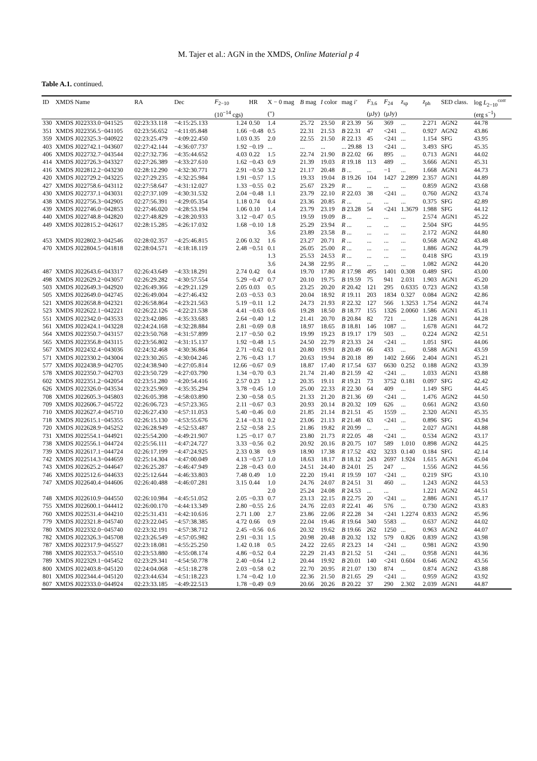M. Tajer et al.: AGN in the XMDS, Online Material p 4
Table A.1. continued.
| ID | XMDS Name | RA | Dec | F<sub>2−10</sub> | HR | X − 0 mag | B mag | I color | mag i' | F<sub>3.6</sub> | F<sub>24</sub> | z<sub>sp</sub> | z<sub>ph</sub> | SED class. | log L<sub>2−10</sub><sup>corr</sup> |
| --- | --- | --- | --- | --- | --- | --- | --- | --- | --- | --- | --- | --- | --- | --- | --- |
| | | | | (10<sup>−14</sup> cgs) | | (″) | | | | (μJy) | (μJy) | | | | (erg s<sup>−1</sup>) |
| 330 | XMDS J022333.0−041525 | 02:23:33.118 | −4:15:25.133 | 1.24 | 0.50 | 1.4 | 25.72 | 23.50 | R 23.39 | 56 | 369 | ... | 2.271 | AGN2 | 44.78 |
| 351 | XMDS J022356.5−041105 | 02:23:56.652 | −4:11:05.848 | 1.66 | −0.48 | 0.5 | 22.31 | 21.53 | B 22.31 | 47 | <241 | ... | 0.927 | AGN2 | 43.86 |
| 359 | XMDS J022325.3−040922 | 02:23:25.479 | −4:09:22.450 | 1.03 | 0.35 | 2.0 | 22.55 | 21.50 | R 22.13 | 45 | <241 | ... | 1.154 | SFG | 43.95 |
| 403 | XMDS J022742.1−043607 | 02:27:42.144 | −4:36:07.737 | 1.92 | −0.19 | ... | ... | ... | ... 29.88 | 13 | <241 | ... | 3.493 | SFG | 45.35 |
| 406 | XMDS J022732.7−043544 | 02:27:32.736 | −4:35:44.652 | 4.03 | 0.22 | 1.5 | 22.74 | 21.90 | B 22.02 | 66 | 895 | ... | 0.713 | AGN1 | 44.02 |
| 414 | XMDS J022726.3−043327 | 02:27:26.389 | −4:33:27.610 | 1.62 | −0.43 | 0.9 | 21.39 | 19.03 | R 19.18 | 113 | 489 | ... | 3.666 | AGN1 | 45.31 |
| 416 | XMDS J022812.2−043230 | 02:28:12.290 | −4:32:30.771 | 2.91 | −0.50 | 3.2 | 21.17 | 20.48 | B ... | ... | −1 | ... | 1.668 | AGN1 | 44.73 |
| 420 | XMDS J022729.2−043225 | 02:27:29.235 | −4:32:25.984 | 1.91 | −0.57 | 1.5 | 19.33 | 19.04 | B 19.26 | 104 | 1427 | 2.2899 | 2.357 | AGN1 | 44.89 |
| 427 | XMDS J022758.6−043112 | 02:27:58.647 | −4:31:12.027 | 1.33 | −0.55 | 0.2 | 25.67 | 23.29 | R ... | ... | ... | ... | 0.859 | AGN2 | 43.68 |
| 430 | XMDS J022737.1−043031 | 02:27:37.109 | −4:30:31.532 | 2.04 | −0.48 | 1.1 | 23.79 | 22.10 | R 22.03 | 38 | <241 | ... | 0.760 | AGN2 | 43.74 |
| 438 | XMDS J022756.3−042905 | 02:27:56.391 | −4:29:05.354 | 1.18 | 0.74 | 0.4 | 23.36 | 20.85 | R ... | ... | ... | ... | 0.375 | SFG | 42.89 |
| 439 | XMDS J022746.0−042853 | 02:27:46.020 | −4:28:53.194 | 1.06 | 0.10 | 1.4 | 23.79 | 23.19 | B 23.28 | 54 | <241 | 1.3679 | 1.988 | SFG | 44.12 |
| 440 | XMDS J022748.8−042820 | 02:27:48.829 | −4:28:20.933 | 3.12 | −0.47 | 0.5 | 19.59 | 19.09 | B ... | ... | ... | ... | 2.574 | AGN1 | 45.22 |
| 449 | XMDS J022815.2−042617 | 02:28:15.285 | −4:26:17.032 | 1.68 | −0.10 | 1.8 | 25.29 | 23.94 | R ... | ... | ... | ... | 2.504 | SFG | 44.95 |
| | | | | | | 3.6 | 23.89 | 23.58 | B ... | ... | ... | ... | 2.172 | AGN2 | 44.80 |
| 453 | XMDS J022802.3−042546 | 02:28:02.357 | −4:25:46.815 | 2.06 | 0.32 | 1.6 | 23.27 | 20.71 | R ... | ... | ... | ... | 0.568 | AGN2 | 43.48 |
| 470 | XMDS J022804.5−041818 | 02:28:04.571 | −4:18:18.119 | 2.48 | −0.51 | 0.1 | 26.05 | 25.00 | R ... | ... | ... | ... | 1.886 | AGN2 | 44.79 |
| | | | | | | 1.3 | 25.53 | 24.53 | R ... | ... | ... | ... | 0.418 | SFG | 43.19 |
| | | | | | | 3.6 | 24.38 | 22.95 | R ... | ... | ... | ... | 1.082 | AGN2 | 44.20 |
| 487 | XMDS J022643.6−043317 | 02:26:43.649 | −4:33:18.291 | 2.74 | 0.42 | 0.4 | 19.70 | 17.80 | R 17.98 | 495 | 1401 | 0.308 | 0.489 | SFG | 43.00 |
| 498 | XMDS J022629.2−043057 | 02:26:29.282 | −4:30:57.554 | 5.29 | −0.47 | 0.7 | 20.10 | 19.75 | B 19.59 | 75 | 941 | 2.031 | 1.903 | AGN1 | 45.20 |
| 503 | XMDS J022649.3−042920 | 02:26:49.366 | −4:29:21.129 | 2.05 | 0.03 | 0.5 | 23.25 | 20.20 | R 20.42 | 121 | 295 | 0.6335 | 0.723 | AGN2 | 43.58 |
| 505 | XMDS J022649.0−042745 | 02:26:49.004 | −4:27:46.432 | 2.03 | −0.53 | 0.3 | 20.04 | 18.92 | R 19.11 | 203 | 1834 | 0.327 | 0.084 | AGN2 | 42.86 |
| 521 | XMDS J022658.8−042321 | 02:26:58.864 | −4:23:21.563 | 5.19 | −0.11 | 1.2 | 24.73 | 21.93 | R 22.32 | 127 | 566 | 1.3253 | 1.754 | AGN2 | 44.74 |
| 523 | XMDS J022622.1−042221 | 02:26:22.126 | −4:22:21.538 | 4.41 | −0.63 | 0.6 | 19.28 | 18.50 | B 18.77 | 155 | 1326 | 2.0060 | 1.586 | AGN1 | 45.11 |
| 551 | XMDS J022342.0−043533 | 02:23:42.086 | −4:35:33.683 | 2.64 | −0.40 | 1.2 | 21.41 | 20.70 | B 20.84 | 82 | 721 | ... | 1.128 | AGN1 | 44.28 |
| 561 | XMDS J022424.1−043228 | 02:24:24.168 | −4:32:28.884 | 2.81 | −0.69 | 0.8 | 18.97 | 18.65 | B 18.81 | 146 | 1087 | ... | 1.678 | AGN1 | 44.72 |
| 564 | XMDS J022350.7−043157 | 02:23:50.768 | −4:31:57.899 | 2.17 | −0.50 | 0.2 | 19.99 | 19.23 | B 19.17 | 179 | 503 | ... | 0.224 | AGN2 | 42.51 |
| 565 | XMDS J022356.8−043115 | 02:23:56.802 | −4:31:15.137 | 1.92 | −0.48 | 1.5 | 24.50 | 22.79 | R 23.33 | 24 | <241 | ... | 1.051 | SFG | 44.06 |
| 567 | XMDS J022432.4−043036 | 02:24:32.468 | −4:30:36.864 | 2.71 | −0.62 | 0.1 | 20.80 | 19.91 | B 20.49 | 66 | 433 | ... | 0.588 | AGN1 | 43.59 |
| 571 | XMDS J022330.2−043004 | 02:23:30.265 | −4:30:04.246 | 2.76 | −0.43 | 1.7 | 20.63 | 19.94 | B 20.18 | 89 | 1402 | 2.666 | 2.404 | AGN1 | 45.21 |
| 577 | XMDS J022438.9−042705 | 02:24:38.940 | −4:27:05.814 | 12.66 | −0.67 | 0.9 | 18.87 | 17.40 | R 17.54 | 637 | 6630 | 0.252 | 0.188 | AGN2 | 43.39 |
| 578 | XMDS J022350.7−042703 | 02:23:50.729 | −4:27:03.790 | 1.34 | −0.70 | 0.3 | 21.74 | 21.40 | B 21.59 | 42 | <241 | ... | 1.033 | AGN1 | 43.88 |
| 602 | XMDS J022351.2−042054 | 02:23:51.280 | −4:20:54.416 | 2.57 | 0.23 | 1.2 | 20.35 | 19.11 | R 19.21 | 73 | 3752 | 0.181 | 0.097 | SFG | 42.42 |
| 626 | XMDS J022326.0−043534 | 02:23:25.969 | −4:35:35.294 | 3.78 | −0.45 | 1.0 | 25.00 | 22.33 | R 22.30 | 64 | 409 | ... | 1.149 | SFG | 44.45 |
| 708 | XMDS J022605.3−045803 | 02:26:05.398 | −4:58:03.890 | 2.30 | −0.58 | 0.5 | 21.33 | 21.20 | B 21.36 | 69 | <241 | ... | 1.476 | AGN2 | 44.50 |
| 709 | XMDS J022606.7−045722 | 02:26:06.723 | −4:57:23.365 | 2.11 | −0.67 | 0.3 | 20.93 | 20.14 | B 20.32 | 109 | 626 | ... | 0.661 | AGN2 | 43.60 |
| 710 | XMDS J022627.4−045710 | 02:26:27.430 | −4:57:11.053 | 5.40 | −0.46 | 0.0 | 21.85 | 21.14 | B 21.51 | 45 | 1559 | ... | 2.320 | AGN1 | 45.35 |
| 718 | XMDS J022615.1−045355 | 02:26:15.130 | −4:53:55.676 | 2.14 | −0.31 | 0.2 | 23.06 | 21.13 | R 21.48 | 63 | <241 | ... | 0.896 | SFG | 43.94 |
| 720 | XMDS J022628.9−045252 | 02:26:28.949 | −4:52:53.487 | 2.52 | −0.58 | 2.5 | 21.86 | 19.82 | R 20.99 | ... | ... | ... | 2.027 | AGN1 | 44.88 |
| 731 | XMDS J022554.1−044921 | 02:25:54.200 | −4:49:21.907 | 1.25 | −0.17 | 0.7 | 23.80 | 21.73 | R 22.05 | 48 | <241 | ... | 0.534 | AGN2 | 43.17 |
| 738 | XMDS J022556.1−044724 | 02:25:56.111 | −4:47:24.727 | 3.33 | −0.56 | 0.2 | 20.92 | 20.16 | B 20.75 | 107 | 589 | 1.010 | 0.898 | AGN2 | 44.25 |
| 739 | XMDS J022617.1−044724 | 02:26:17.199 | −4:47:24.925 | 2.33 | 0.38 | 0.9 | 18.90 | 17.38 | R 17.52 | 432 | 3233 | 0.140 | 0.184 | SFG | 42.14 |
| 742 | XMDS J022514.3−044659 | 02:25:14.304 | −4:47:00.049 | 4.13 | −0.57 | 1.0 | 18.63 | 18.17 | B 18.12 | 243 | 2697 | 1.924 | 1.615 | AGN1 | 45.04 |
| 743 | XMDS J022625.2−044647 | 02:26:25.287 | −4:46:47.949 | 2.28 | −0.43 | 0.0 | 24.51 | 24.40 | B 24.01 | 25 | 247 | ... | 1.556 | AGN2 | 44.56 |
| 746 | XMDS J022512.6−044633 | 02:25:12.644 | −4:46:33.803 | 7.48 | 0.49 | 1.0 | 22.20 | 19.41 | R 19.59 | 107 | <241 | ... | 0.219 | SFG | 43.10 |
| 747 | XMDS J022640.4−044606 | 02:26:40.488 | −4:46:07.281 | 3.15 | 0.44 | 1.0 | 24.76 | 24.07 | B 24.51 | 31 | 460 | ... | 1.243 | AGN2 | 44.53 |
| | | | | | | 2.0 | 25.24 | 24.08 | R 24.53 | ... | ... | | 1.221 | AGN2 | 44.51 |
| 748 | XMDS J022610.9−044550 | 02:26:10.984 | −4:45:51.052 | 2.05 | −0.33 | 0.7 | 23.13 | 22.15 | B 22.75 | 20 | <241 | ... | 2.886 | AGN1 | 45.17 |
| 755 | XMDS J022600.1−044412 | 02:26:00.170 | −4:44:13.349 | 2.80 | −0.55 | 2.6 | 24.76 | 22.03 | R 22.41 | 46 | 576 | ... | 0.730 | AGN2 | 43.83 |
| 760 | XMDS J022531.4−044210 | 02:25:31.431 | −4:42:10.616 | 2.71 | 1.00 | 2.7 | 23.86 | 22.06 | R 22.28 | 34 | <241 | 1.2274 | 0.833 | AGN2 | 45.96 |
| 779 | XMDS J022321.8−045740 | 02:23:22.045 | −4:57:38.385 | 4.72 | 0.66 | 0.9 | 22.04 | 19.46 | R 19.64 | 340 | 5583 | ... | 0.637 | AGN2 | 44.02 |
| 780 | XMDS J022332.0−045740 | 02:23:32.191 | −4:57:38.712 | 2.45 | −0.56 | 0.6 | 20.32 | 19.62 | B 19.66 | 262 | 1250 | ... | 0.963 | AGN2 | 44.07 |
| 782 | XMDS J022326.3−045708 | 02:23:26.549 | −4:57:05.982 | 2.91 | −0.31 | 1.5 | 20.98 | 20.48 | B 20.32 | 132 | 579 | 0.826 | 0.839 | AGN2 | 43.98 |
| 787 | XMDS J022317.9−045527 | 02:23:18.081 | −4:55:25.250 | 1.42 | 0.18 | 0.5 | 24.22 | 22.65 | R 23.23 | 14 | <241 | ... | 0.981 | AGN2 | 43.90 |
| 788 | XMDS J022353.7−045510 | 02:23:53.880 | −4:55:08.174 | 4.86 | −0.52 | 0.4 | 22.29 | 21.43 | B 21.52 | 51 | <241 | ... | 0.958 | AGN1 | 44.36 |
| 789 | XMDS J022329.1−045452 | 02:23:29.341 | −4:54:50.778 | 2.40 | −0.64 | 1.2 | 20.44 | 19.92 | B 20.01 | 140 | <241 | 0.604 | 0.646 | AGN2 | 43.56 |
| 800 | XMDS J022403.8−045120 | 02:24:04.068 | −4:51:18.278 | 2.03 | −0.58 | 0.2 | 22.70 | 20.95 | R 21.07 | 130 | 874 | ... | 0.874 | AGN2 | 43.88 |
| 801 | XMDS J022344.4−045120 | 02:23:44.634 | −4:51:18.223 | 1.74 | −0.42 | 1.0 | 22.36 | 21.50 | B 21.65 | 29 | <241 | ... | 0.959 | AGN2 | 43.92 |
| 807 | XMDS J022333.0−044924 | 02:23:33.185 | −4:49:22.513 | 1.78 | −0.49 | 0.9 | 20.66 | 20.26 | B 20.22 | 37 | 290 | 2.302 | 2.039 | AGN1 | 44.87 |